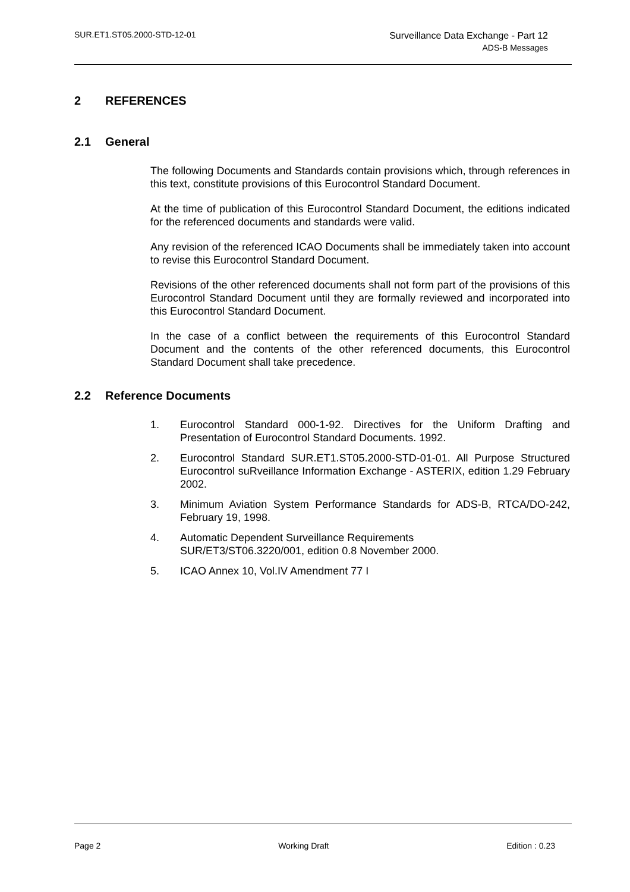SUR.ET1.ST05.2000-STD-12-01
Surveillance Data Exchange - Part 12
ADS-B Messages
2 REFERENCES
2.1 General
The following Documents and Standards contain provisions which, through references in this text, constitute provisions of this Eurocontrol Standard Document.
At the time of publication of this Eurocontrol Standard Document, the editions indicated for the referenced documents and standards were valid.
Any revision of the referenced ICAO Documents shall be immediately taken into account to revise this Eurocontrol Standard Document.
Revisions of the other referenced documents shall not form part of the provisions of this Eurocontrol Standard Document until they are formally reviewed and incorporated into this Eurocontrol Standard Document.
In the case of a conflict between the requirements of this Eurocontrol Standard Document and the contents of the other referenced documents, this Eurocontrol Standard Document shall take precedence.
2.2 Reference Documents
1. Eurocontrol Standard 000-1-92. Directives for the Uniform Drafting and Presentation of Eurocontrol Standard Documents. 1992.
2. Eurocontrol Standard SUR.ET1.ST05.2000-STD-01-01. All Purpose Structured Eurocontrol suRveillance Information Exchange - ASTERIX, edition 1.29 February 2002.
3. Minimum Aviation System Performance Standards for ADS-B, RTCA/DO-242, February 19, 1998.
4. Automatic Dependent Surveillance Requirements
SUR/ET3/ST06.3220/001, edition 0.8 November 2000.
5. ICAO Annex 10, Vol.IV Amendment 77 I
Page 2 Working Draft Edition : 0.23